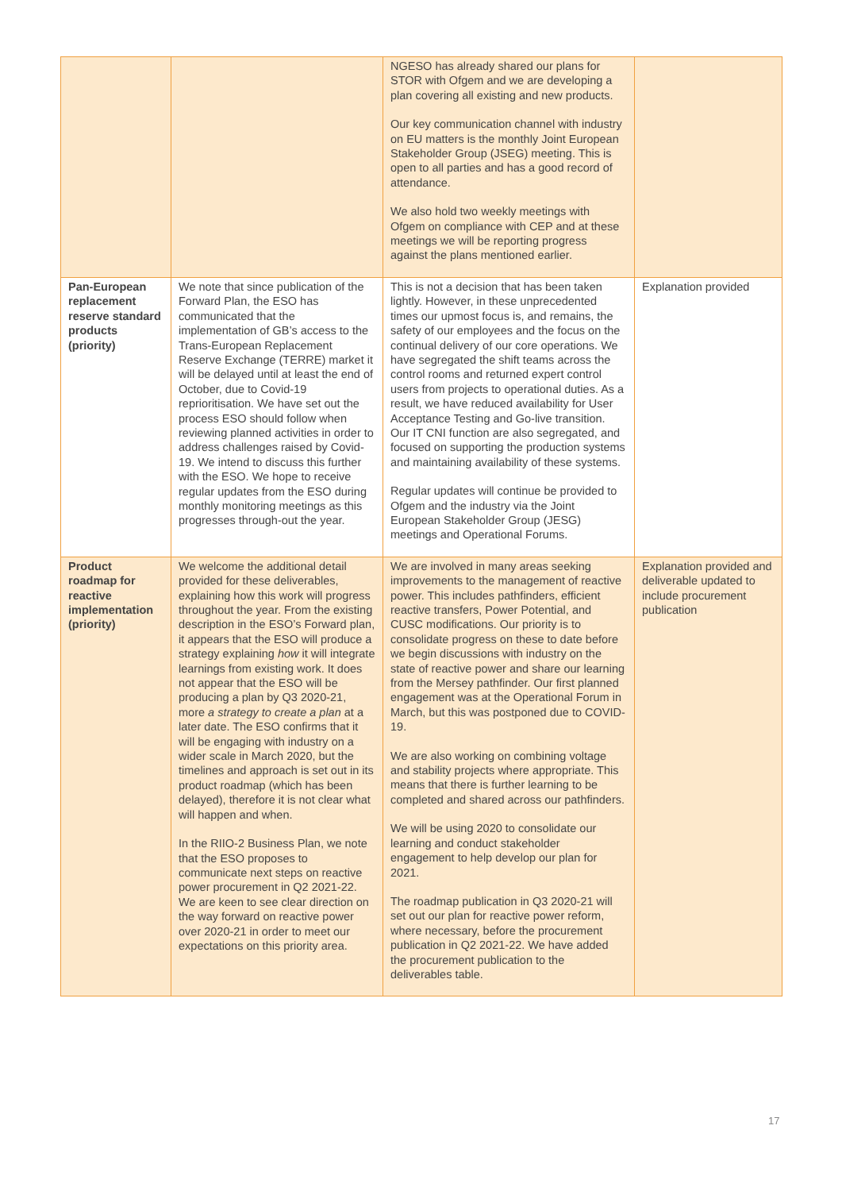| | | NGESO has already shared our plans for STOR with Ofgem and we are developing a plan covering all existing and new products. Our key communication channel with industry on EU matters is the monthly Joint European Stakeholder Group (JSEG) meeting. This is open to all parties and has a good record of attendance. We also hold two weekly meetings with Ofgem on compliance with CEP and at these meetings we will be reporting progress against the plans mentioned earlier. | |
| Pan-European replacement reserve standard products (priority) | We note that since publication of the Forward Plan, the ESO has communicated that the implementation of GB’s access to the Trans-European Replacement Reserve Exchange (TERRE) market it will be delayed until at least the end of October, due to Covid-19 reprioritisation. We have set out the process ESO should follow when reviewing planned activities in order to address challenges raised by Covid-19. We intend to discuss this further with the ESO. We hope to receive regular updates from the ESO during monthly monitoring meetings as this progresses through-out the year. | This is not a decision that has been taken lightly. However, in these unprecedented times our upmost focus is, and remains, the safety of our employees and the focus on the continual delivery of our core operations. We have segregated the shift teams across the control rooms and returned expert control users from projects to operational duties. As a result, we have reduced availability for User Acceptance Testing and Go-live transition. Our IT CNI function are also segregated, and focused on supporting the production systems and maintaining availability of these systems. Regular updates will continue be provided to Ofgem and the industry via the Joint European Stakeholder Group (JESG) meetings and Operational Forums. | Explanation provided |
| Product roadmap for reactive implementation (priority) | We welcome the additional detail provided for these deliverables, explaining how this work will progress throughout the year. From the existing description in the ESO’s Forward plan, it appears that the ESO will produce a strategy explaining how it will integrate learnings from existing work. It does not appear that the ESO will be producing a plan by Q3 2020-21, more a strategy to create a plan at a later date. The ESO confirms that it will be engaging with industry on a wider scale in March 2020, but the timelines and approach is set out in its product roadmap (which has been delayed), therefore it is not clear what will happen and when. In the RIIO-2 Business Plan, we note that the ESO proposes to communicate next steps on reactive power procurement in Q2 2021-22. We are keen to see clear direction on the way forward on reactive power over 2020-21 in order to meet our expectations on this priority area. | We are involved in many areas seeking improvements to the management of reactive power. This includes pathfinders, efficient reactive transfers, Power Potential, and CUSC modifications. Our priority is to consolidate progress on these to date before we begin discussions with industry on the state of reactive power and share our learning from the Mersey pathfinder. Our first planned engagement was at the Operational Forum in March, but this was postponed due to COVID-19. We are also working on combining voltage and stability projects where appropriate. This means that there is further learning to be completed and shared across our pathfinders. We will be using 2020 to consolidate our learning and conduct stakeholder engagement to help develop our plan for 2021. The roadmap publication in Q3 2020-21 will set out our plan for reactive power reform, where necessary, before the procurement publication in Q2 2021-22. We have added the procurement publication to the deliverables table. | Explanation provided and deliverable updated to include procurement publication |
17